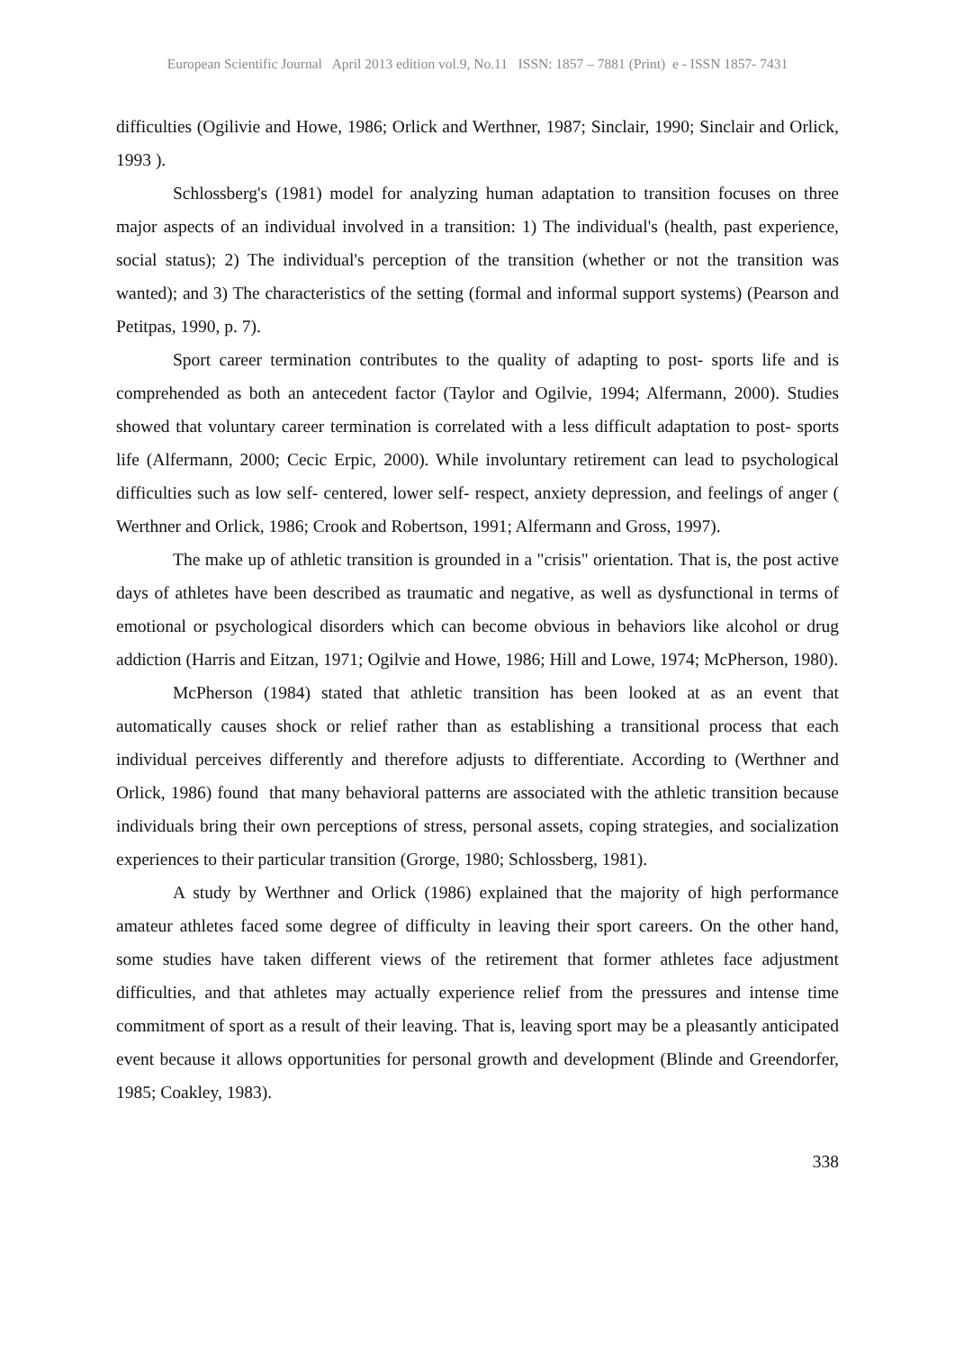European Scientific Journal April 2013 edition vol.9, No.11 ISSN: 1857 – 7881 (Print) e - ISSN 1857- 7431
difficulties (Ogilivie and Howe, 1986; Orlick and Werthner, 1987; Sinclair, 1990; Sinclair and Orlick, 1993 ).
Schlossberg's (1981) model for analyzing human adaptation to transition focuses on three major aspects of an individual involved in a transition: 1) The individual's (health, past experience, social status); 2) The individual's perception of the transition (whether or not the transition was wanted); and 3) The characteristics of the setting (formal and informal support systems) (Pearson and Petitpas, 1990, p. 7).
Sport career termination contributes to the quality of adapting to post- sports life and is comprehended as both an antecedent factor (Taylor and Ogilvie, 1994; Alfermann, 2000). Studies showed that voluntary career termination is correlated with a less difficult adaptation to post- sports life (Alfermann, 2000; Cecic Erpic, 2000). While involuntary retirement can lead to psychological difficulties such as low self- centered, lower self- respect, anxiety depression, and feelings of anger ( Werthner and Orlick, 1986; Crook and Robertson, 1991; Alfermann and Gross, 1997).
The make up of athletic transition is grounded in a "crisis" orientation. That is, the post active days of athletes have been described as traumatic and negative, as well as dysfunctional in terms of emotional or psychological disorders which can become obvious in behaviors like alcohol or drug addiction (Harris and Eitzan, 1971; Ogilvie and Howe, 1986; Hill and Lowe, 1974; McPherson, 1980).
McPherson (1984) stated that athletic transition has been looked at as an event that automatically causes shock or relief rather than as establishing a transitional process that each individual perceives differently and therefore adjusts to differentiate. According to (Werthner and Orlick, 1986) found that many behavioral patterns are associated with the athletic transition because individuals bring their own perceptions of stress, personal assets, coping strategies, and socialization experiences to their particular transition (Grorge, 1980; Schlossberg, 1981).
A study by Werthner and Orlick (1986) explained that the majority of high performance amateur athletes faced some degree of difficulty in leaving their sport careers. On the other hand, some studies have taken different views of the retirement that former athletes face adjustment difficulties, and that athletes may actually experience relief from the pressures and intense time commitment of sport as a result of their leaving. That is, leaving sport may be a pleasantly anticipated event because it allows opportunities for personal growth and development (Blinde and Greendorfer, 1985; Coakley, 1983).
338